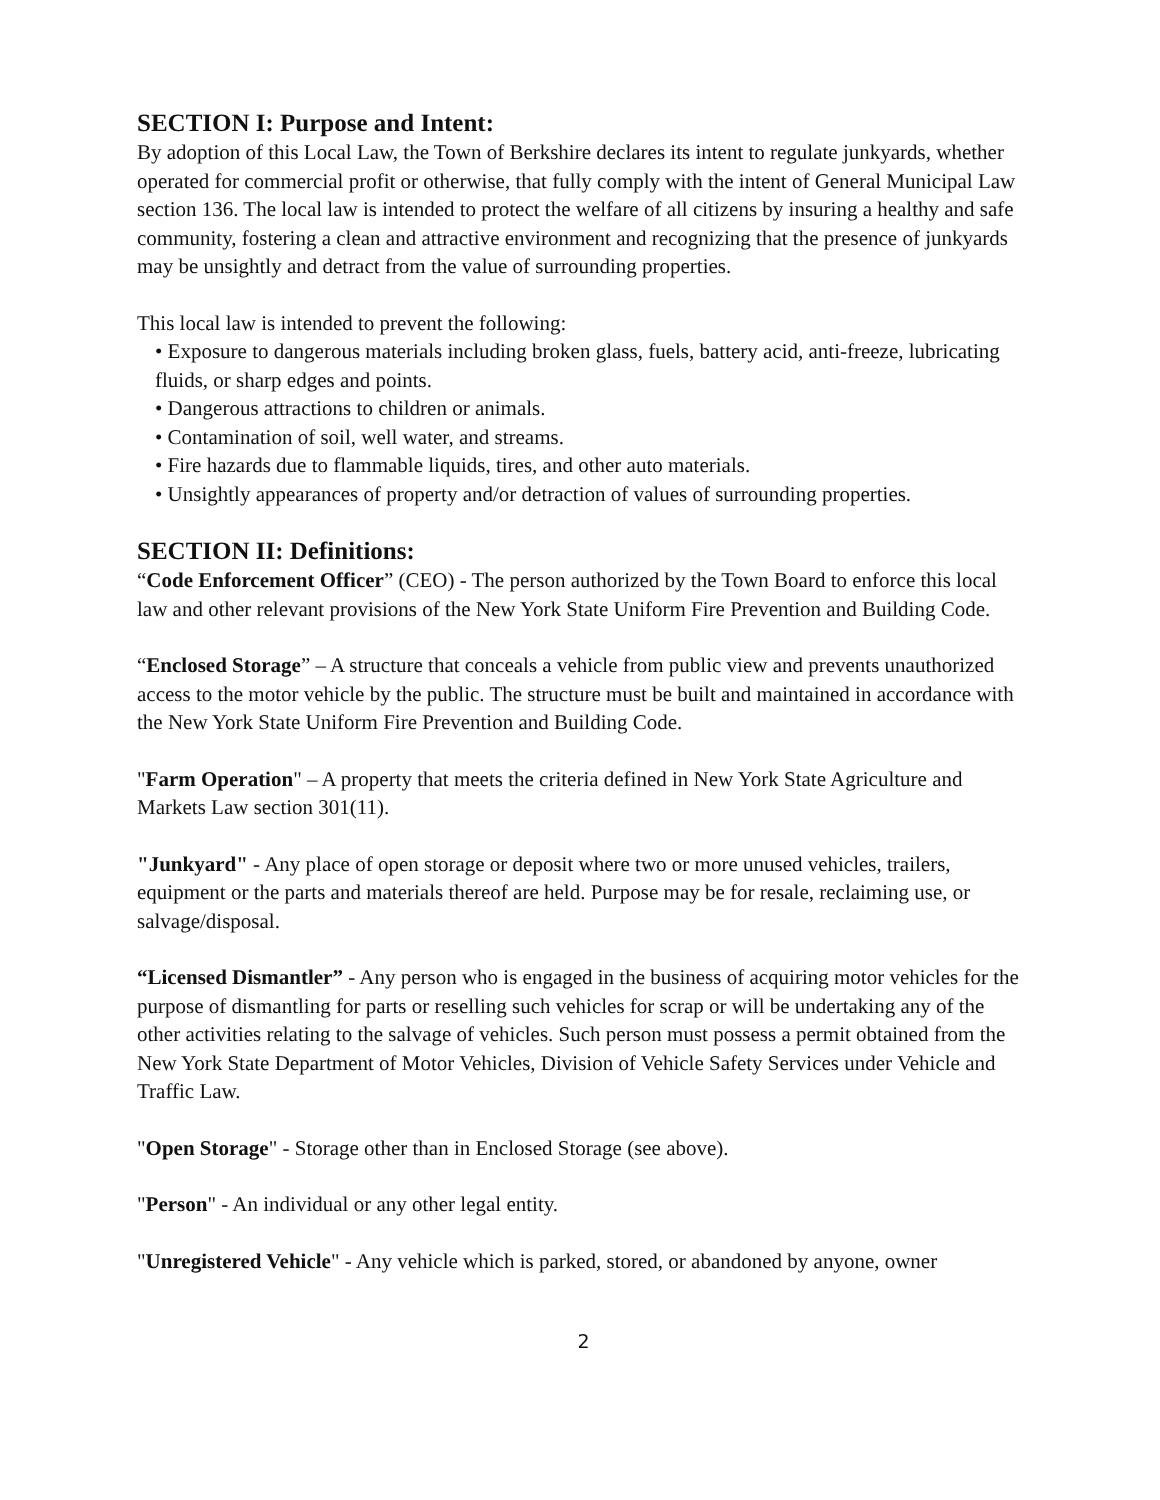SECTION I: Purpose and Intent:
By adoption of this Local Law, the Town of Berkshire declares its intent to regulate junkyards, whether operated for commercial profit or otherwise, that fully comply with the intent of General Municipal Law section 136. The local law is intended to protect the welfare of all citizens by insuring a healthy and safe community, fostering a clean and attractive environment and recognizing that the presence of junkyards may be unsightly and detract from the value of surrounding properties.
This local law is intended to prevent the following:
• Exposure to dangerous materials including broken glass, fuels, battery acid, anti-freeze, lubricating fluids, or sharp edges and points.
• Dangerous attractions to children or animals.
• Contamination of soil, well water, and streams.
• Fire hazards due to flammable liquids, tires, and other auto materials.
• Unsightly appearances of property and/or detraction of values of surrounding properties.
SECTION II: Definitions:
“Code Enforcement Officer” (CEO) - The person authorized by the Town Board to enforce this local law and other relevant provisions of the New York State Uniform Fire Prevention and Building Code.
“Enclosed Storage” – A structure that conceals a vehicle from public view and prevents unauthorized access to the motor vehicle by the public. The structure must be built and maintained in accordance with the New York State Uniform Fire Prevention and Building Code.
"Farm Operation" – A property that meets the criteria defined in New York State Agriculture and Markets Law section 301(11).
"Junkyard" - Any place of open storage or deposit where two or more unused vehicles, trailers, equipment or the parts and materials thereof are held. Purpose may be for resale, reclaiming use, or salvage/disposal.
“Licensed Dismantler” - Any person who is engaged in the business of acquiring motor vehicles for the purpose of dismantling for parts or reselling such vehicles for scrap or will be undertaking any of the other activities relating to the salvage of vehicles. Such person must possess a permit obtained from the New York State Department of Motor Vehicles, Division of Vehicle Safety Services under Vehicle and Traffic Law.
"Open Storage" - Storage other than in Enclosed Storage (see above).
"Person" - An individual or any other legal entity.
"Unregistered Vehicle" - Any vehicle which is parked, stored, or abandoned by anyone, owner
2